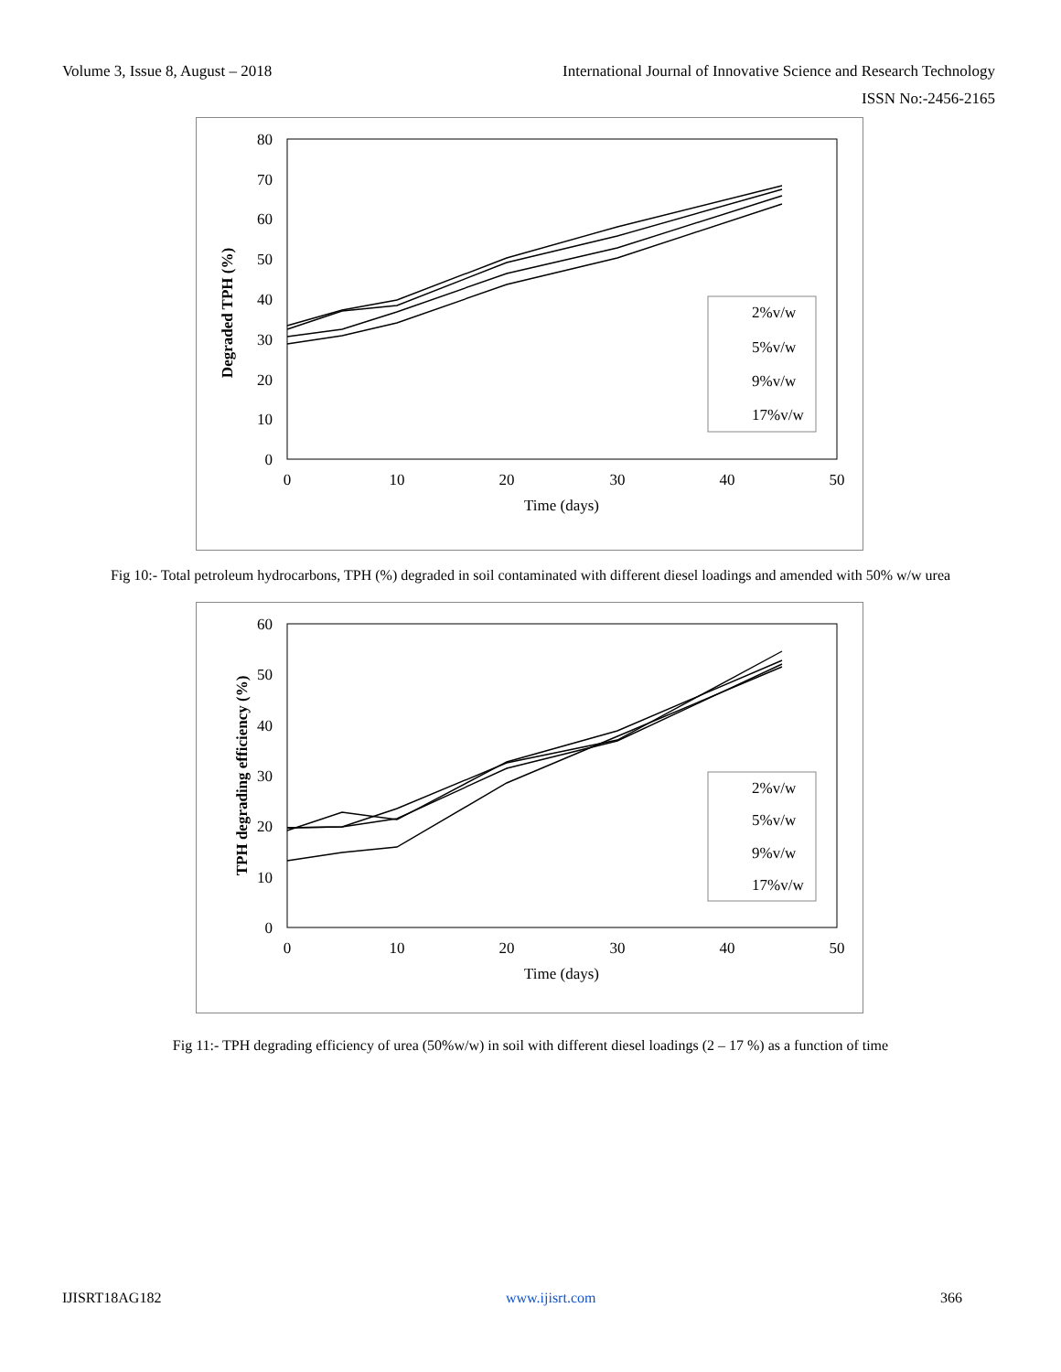Volume 3, Issue 8, August – 2018 International Journal of Innovative Science and Research Technology
ISSN No:-2456-2165
0
10
20
30
40
50
60
70
80
0
10
20
30
40
50
Time (days)
Degraded TPH (%)
2%v/w
5%v/w
9%v/w
17%v/w
Fig 10:- Total petroleum hydrocarbons, TPH (%) degraded in soil contaminated with different diesel loadings and amended with 50% w/w urea
0
10
20
30
40
50
60
0
10
20
30
40
50
Time (days)
TPH degrading efficiency (%)
2%v/w
5%v/w
9%v/w
17%v/w
Fig 11:- TPH degrading efficiency of urea (50%w/w) in soil with different diesel loadings (2 – 17 %) as a function of time
IJISRT18AG182 www.ijisrt.com 366